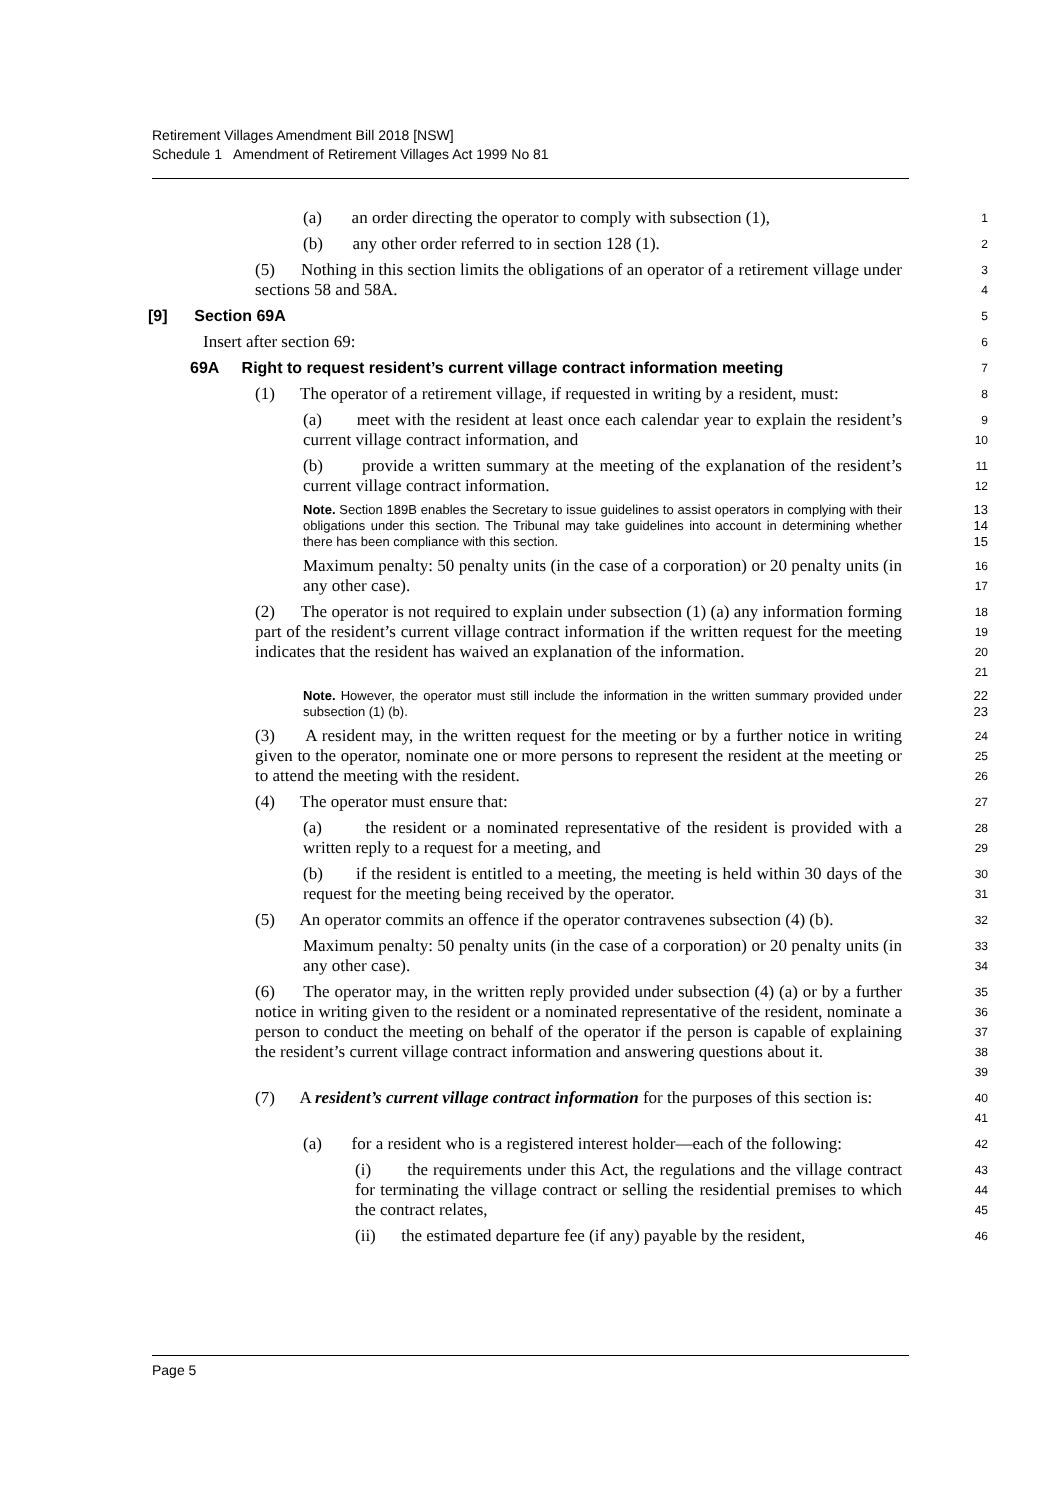Retirement Villages Amendment Bill 2018 [NSW]
Schedule 1 Amendment of Retirement Villages Act 1999 No 81
(a) an order directing the operator to comply with subsection (1),
1
(b) any other order referred to in section 128 (1).
2
(5) Nothing in this section limits the obligations of an operator of a retirement village under sections 58 and 58A.
3
4
[9] Section 69A
5
Insert after section 69:
6
69A Right to request resident’s current village contract information meeting
7
(1) The operator of a retirement village, if requested in writing by a resident, must:
8
(a) meet with the resident at least once each calendar year to explain the resident’s current village contract information, and
9
10
(b) provide a written summary at the meeting of the explanation of the resident’s current village contract information.
11
12
Note. Section 189B enables the Secretary to issue guidelines to assist operators in complying with their obligations under this section. The Tribunal may take guidelines into account in determining whether there has been compliance with this section.
13
14
15
Maximum penalty: 50 penalty units (in the case of a corporation) or 20 penalty units (in any other case).
16
17
(2) The operator is not required to explain under subsection (1) (a) any information forming part of the resident’s current village contract information if the written request for the meeting indicates that the resident has waived an explanation of the information.
18
19
20
21
Note. However, the operator must still include the information in the written summary provided under subsection (1) (b).
22
23
(3) A resident may, in the written request for the meeting or by a further notice in writing given to the operator, nominate one or more persons to represent the resident at the meeting or to attend the meeting with the resident.
24
25
26
(4) The operator must ensure that:
27
(a) the resident or a nominated representative of the resident is provided with a written reply to a request for a meeting, and
28
29
(b) if the resident is entitled to a meeting, the meeting is held within 30 days of the request for the meeting being received by the operator.
30
31
(5) An operator commits an offence if the operator contravenes subsection (4) (b).
32
Maximum penalty: 50 penalty units (in the case of a corporation) or 20 penalty units (in any other case).
33
34
(6) The operator may, in the written reply provided under subsection (4) (a) or by a further notice in writing given to the resident or a nominated representative of the resident, nominate a person to conduct the meeting on behalf of the operator if the person is capable of explaining the resident’s current village contract information and answering questions about it.
35
36
37
38
39
(7) A resident’s current village contract information for the purposes of this section is:
40
41
(a) for a resident who is a registered interest holder—each of the following:
42
(i) the requirements under this Act, the regulations and the village contract for terminating the village contract or selling the residential premises to which the contract relates,
43
44
45
(ii) the estimated departure fee (if any) payable by the resident,
46
Page 5